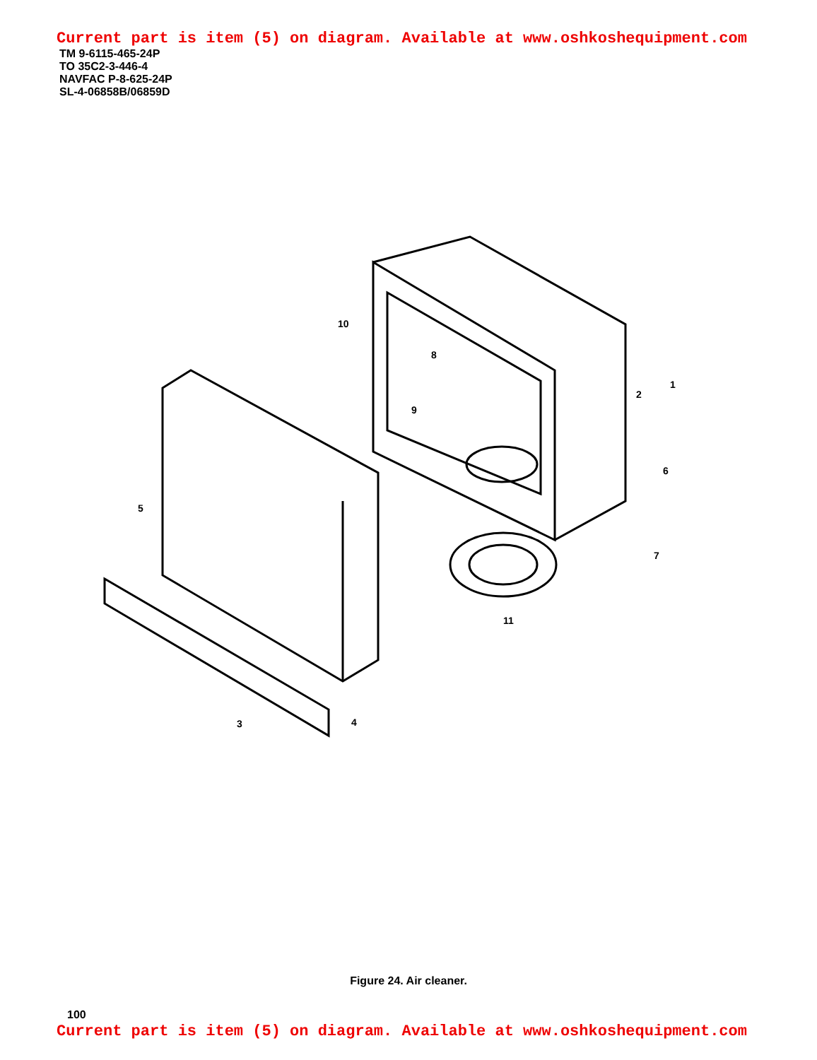Current part is item (5) on diagram. Available at www.oshkoshequipment.com
TM 9-6115-465-24P
TO 35C2-3-446-4
NAVFAC P-8-625-24P
SL-4-06858B/06859D
1
2
3
4
5
6
7
8
9
10
11
Figure 24. Air cleaner.
100
Current part is item (5) on diagram. Available at www.oshkoshequipment.com